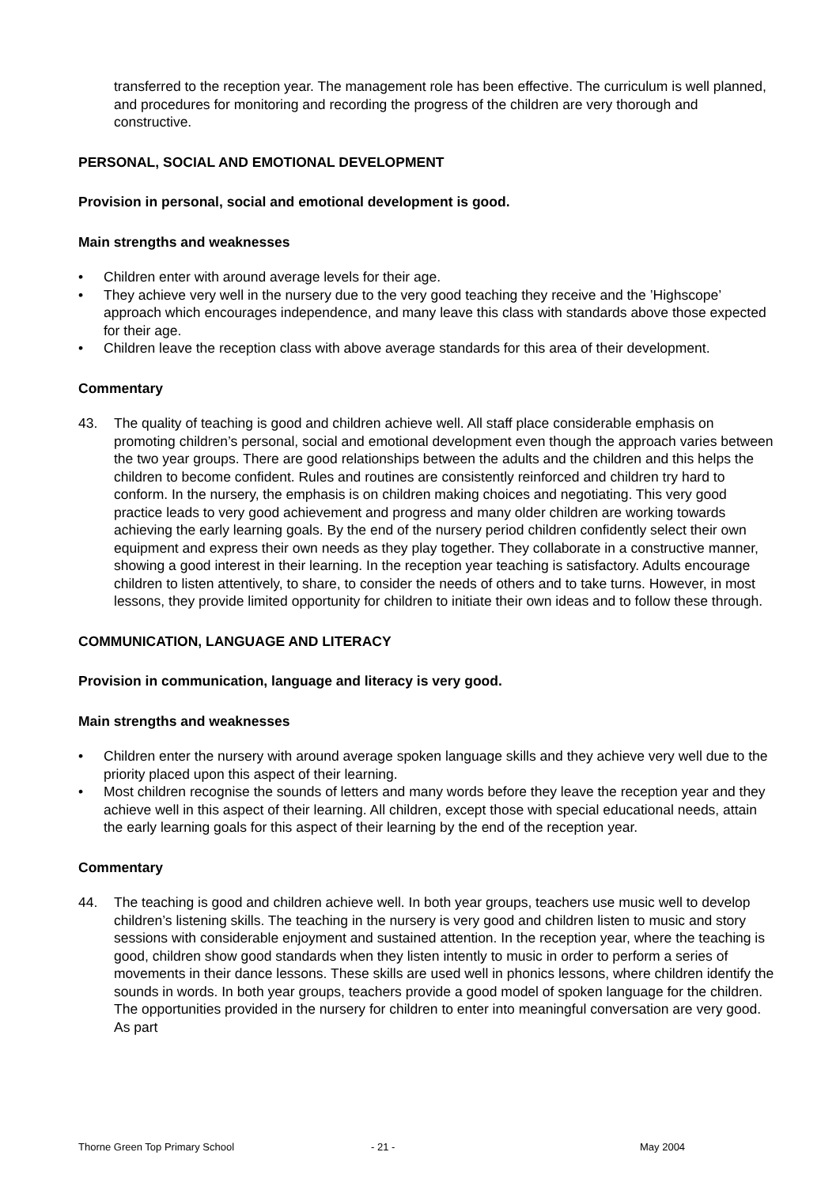transferred to the reception year. The management role has been effective. The curriculum is well planned, and procedures for monitoring and recording the progress of the children are very thorough and constructive.
PERSONAL, SOCIAL AND EMOTIONAL DEVELOPMENT
Provision in personal, social and emotional development is good.
Main strengths and weaknesses
• Children enter with around average levels for their age.
• They achieve very well in the nursery due to the very good teaching they receive and the ’Highscope’ approach which encourages independence, and many leave this class with standards above those expected for their age.
• Children leave the reception class with above average standards for this area of their development.
Commentary
43. The quality of teaching is good and children achieve well. All staff place considerable emphasis on promoting children’s personal, social and emotional development even though the approach varies between the two year groups. There are good relationships between the adults and the children and this helps the children to become confident. Rules and routines are consistently reinforced and children try hard to conform. In the nursery, the emphasis is on children making choices and negotiating. This very good practice leads to very good achievement and progress and many older children are working towards achieving the early learning goals. By the end of the nursery period children confidently select their own equipment and express their own needs as they play together. They collaborate in a constructive manner, showing a good interest in their learning. In the reception year teaching is satisfactory. Adults encourage children to listen attentively, to share, to consider the needs of others and to take turns. However, in most lessons, they provide limited opportunity for children to initiate their own ideas and to follow these through.
COMMUNICATION, LANGUAGE AND LITERACY
Provision in communication, language and literacy is very good.
Main strengths and weaknesses
• Children enter the nursery with around average spoken language skills and they achieve very well due to the priority placed upon this aspect of their learning.
• Most children recognise the sounds of letters and many words before they leave the reception year and they achieve well in this aspect of their learning. All children, except those with special educational needs, attain the early learning goals for this aspect of their learning by the end of the reception year.
Commentary
44. The teaching is good and children achieve well. In both year groups, teachers use music well to develop children’s listening skills. The teaching in the nursery is very good and children listen to music and story sessions with considerable enjoyment and sustained attention. In the reception year, where the teaching is good, children show good standards when they listen intently to music in order to perform a series of movements in their dance lessons. These skills are used well in phonics lessons, where children identify the sounds in words. In both year groups, teachers provide a good model of spoken language for the children. The opportunities provided in the nursery for children to enter into meaningful conversation are very good. As part
Thorne Green Top Primary School - 21 - May 2004